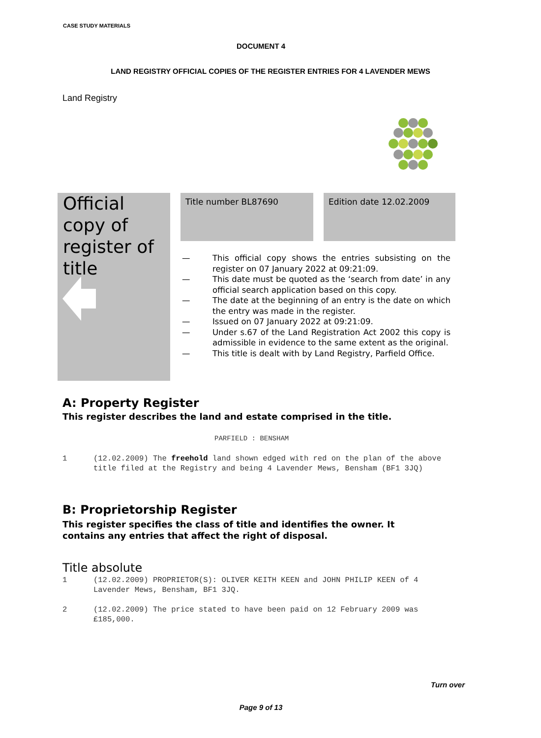CASE STUDY MATERIALS
DOCUMENT 4
LAND REGISTRY OFFICIAL COPIES OF THE REGISTER ENTRIES FOR 4 LAVENDER MEWS
Land Registry
Official
copy of
register of
title
Title number BL87690 Edition date 12.02.2009
— This official copy shows the entries subsisting on the register on 07 January 2022 at 09:21:09.
— This date must be quoted as the ‘search from date’ in any official search application based on this copy.
— The date at the beginning of an entry is the date on which the entry was made in the register.
— Issued on 07 January 2022 at 09:21:09.
— Under s.67 of the Land Registration Act 2002 this copy is admissible in evidence to the same extent as the original.
— This title is dealt with by Land Registry, Parfield Office.
A: Property Register
This register describes the land and estate comprised in the title.
PARFIELD : BENSHAM
1 (12.02.2009) The freehold land shown edged with red on the plan of the above title filed at the Registry and being 4 Lavender Mews, Bensham (BF1 3JQ)
B: Proprietorship Register
This register specifies the class of title and identifies the owner. It
contains any entries that affect the right of disposal.
Title absolute
1 (12.02.2009) PROPRIETOR(S): OLIVER KEITH KEEN and JOHN PHILIP KEEN of 4 Lavender Mews, Bensham, BF1 3JQ.
2 (12.02.2009) The price stated to have been paid on 12 February 2009 was £185,000.
Turn over
Page 9 of 13